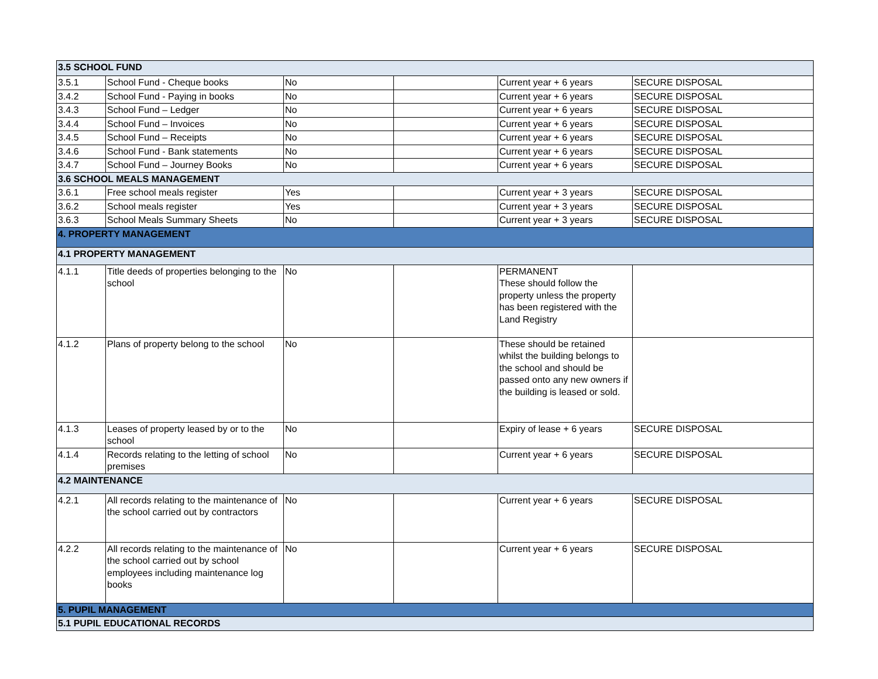| 3.5 SCHOOL FUND | | | | | |
| 3.5.1 | School Fund - Cheque books | No | | Current year + 6 years | SECURE DISPOSAL |
| 3.4.2 | School Fund - Paying in books | No | | Current year + 6 years | SECURE DISPOSAL |
| 3.4.3 | School Fund – Ledger | No | | Current year + 6 years | SECURE DISPOSAL |
| 3.4.4 | School Fund – Invoices | No | | Current year + 6 years | SECURE DISPOSAL |
| 3.4.5 | School Fund – Receipts | No | | Current year + 6 years | SECURE DISPOSAL |
| 3.4.6 | School Fund - Bank statements | No | | Current year + 6 years | SECURE DISPOSAL |
| 3.4.7 | School Fund – Journey Books | No | | Current year + 6 years | SECURE DISPOSAL |
| 3.6 SCHOOL MEALS MANAGEMENT | | | | | |
| 3.6.1 | Free school meals register | Yes | | Current year + 3 years | SECURE DISPOSAL |
| 3.6.2 | School meals register | Yes | | Current year + 3 years | SECURE DISPOSAL |
| 3.6.3 | School Meals Summary Sheets | No | | Current year + 3 years | SECURE DISPOSAL |
| 4. PROPERTY MANAGEMENT | | | | | |
| 4.1 PROPERTY MANAGEMENT | | | | | |
| 4.1.1 | Title deeds of properties belonging to the school | No | | PERMANENT These should follow the property unless the property has been registered with the Land Registry | |
| 4.1.2 | Plans of property belong to the school | No | | These should be retained whilst the building belongs to the school and should be passed onto any new owners if the building is leased or sold. | |
| 4.1.3 | Leases of property leased by or to the school | No | | Expiry of lease + 6 years | SECURE DISPOSAL |
| 4.1.4 | Records relating to the letting of school premises | No | | Current year + 6 years | SECURE DISPOSAL |
| 4.2 MAINTENANCE | | | | | |
| 4.2.1 | All records relating to the maintenance of the school carried out by contractors | No | | Current year + 6 years | SECURE DISPOSAL |
| 4.2.2 | All records relating to the maintenance of the school carried out by school employees including maintenance log books | No | | Current year + 6 years | SECURE DISPOSAL |
| 5. PUPIL MANAGEMENT | | | | | |
| 5.1 PUPIL EDUCATIONAL RECORDS | | | | | |